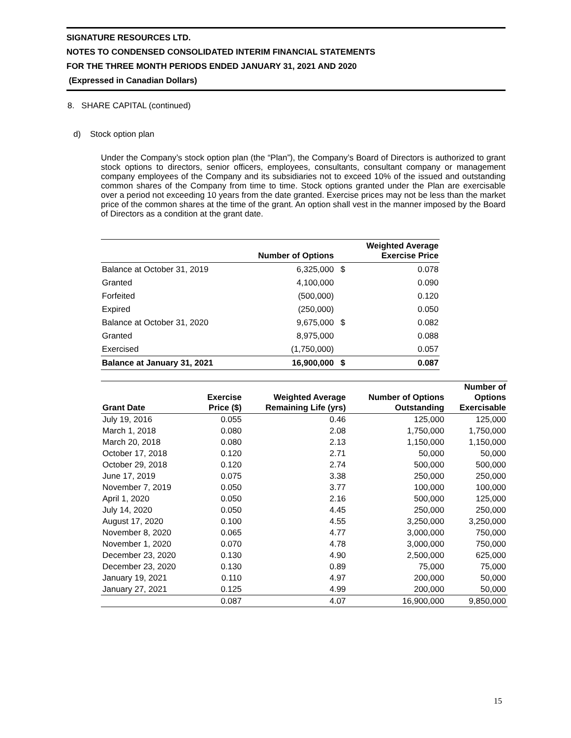SIGNATURE RESOURCES LTD.
NOTES TO CONDENSED CONSOLIDATED INTERIM FINANCIAL STATEMENTS
FOR THE THREE MONTH PERIODS ENDED JANUARY 31, 2021 AND 2020
(Expressed in Canadian Dollars)
8. SHARE CAPITAL (continued)
d) Stock option plan
Under the Company’s stock option plan (the “Plan”), the Company’s Board of Directors is authorized to grant stock options to directors, senior officers, employees, consultants, consultant company or management company employees of the Company and its subsidiaries not to exceed 10% of the issued and outstanding common shares of the Company from time to time. Stock options granted under the Plan are exercisable over a period not exceeding 10 years from the date granted. Exercise prices may not be less than the market price of the common shares at the time of the grant. An option shall vest in the manner imposed by the Board of Directors as a condition at the grant date.
| | Number of Options | | Weighted Average Exercise Price |
| --- | --- | --- | --- |
| Balance at October 31, 2019 | 6,325,000 | $ | 0.078 |
| Granted | 4,100,000 | | 0.090 |
| Forfeited | (500,000) | | 0.120 |
| Expired | (250,000) | | 0.050 |
| Balance at October 31, 2020 | 9,675,000 | $ | 0.082 |
| Granted | 8,975,000 | | 0.088 |
| Exercised | (1,750,000) | | 0.057 |
| Balance at January 31, 2021 | 16,900,000 | $ | 0.087 |
| Grant Date | Exercise Price ($) | Weighted Average Remaining Life (yrs) | Number of Options Outstanding | Number of Options Exercisable |
| --- | --- | --- | --- | --- |
| July 19, 2016 | 0.055 | 0.46 | 125,000 | 125,000 |
| March 1, 2018 | 0.080 | 2.08 | 1,750,000 | 1,750,000 |
| March 20, 2018 | 0.080 | 2.13 | 1,150,000 | 1,150,000 |
| October 17, 2018 | 0.120 | 2.71 | 50,000 | 50,000 |
| October 29, 2018 | 0.120 | 2.74 | 500,000 | 500,000 |
| June 17, 2019 | 0.075 | 3.38 | 250,000 | 250,000 |
| November 7, 2019 | 0.050 | 3.77 | 100,000 | 100,000 |
| April 1, 2020 | 0.050 | 2.16 | 500,000 | 125,000 |
| July 14, 2020 | 0.050 | 4.45 | 250,000 | 250,000 |
| August 17, 2020 | 0.100 | 4.55 | 3,250,000 | 3,250,000 |
| November 8, 2020 | 0.065 | 4.77 | 3,000,000 | 750,000 |
| November 1, 2020 | 0.070 | 4.78 | 3,000,000 | 750,000 |
| December 23, 2020 | 0.130 | 4.90 | 2,500,000 | 625,000 |
| December 23, 2020 | 0.130 | 0.89 | 75,000 | 75,000 |
| January 19, 2021 | 0.110 | 4.97 | 200,000 | 50,000 |
| January 27, 2021 | 0.125 | 4.99 | 200,000 | 50,000 |
| | 0.087 | 4.07 | 16,900,000 | 9,850,000 |
15